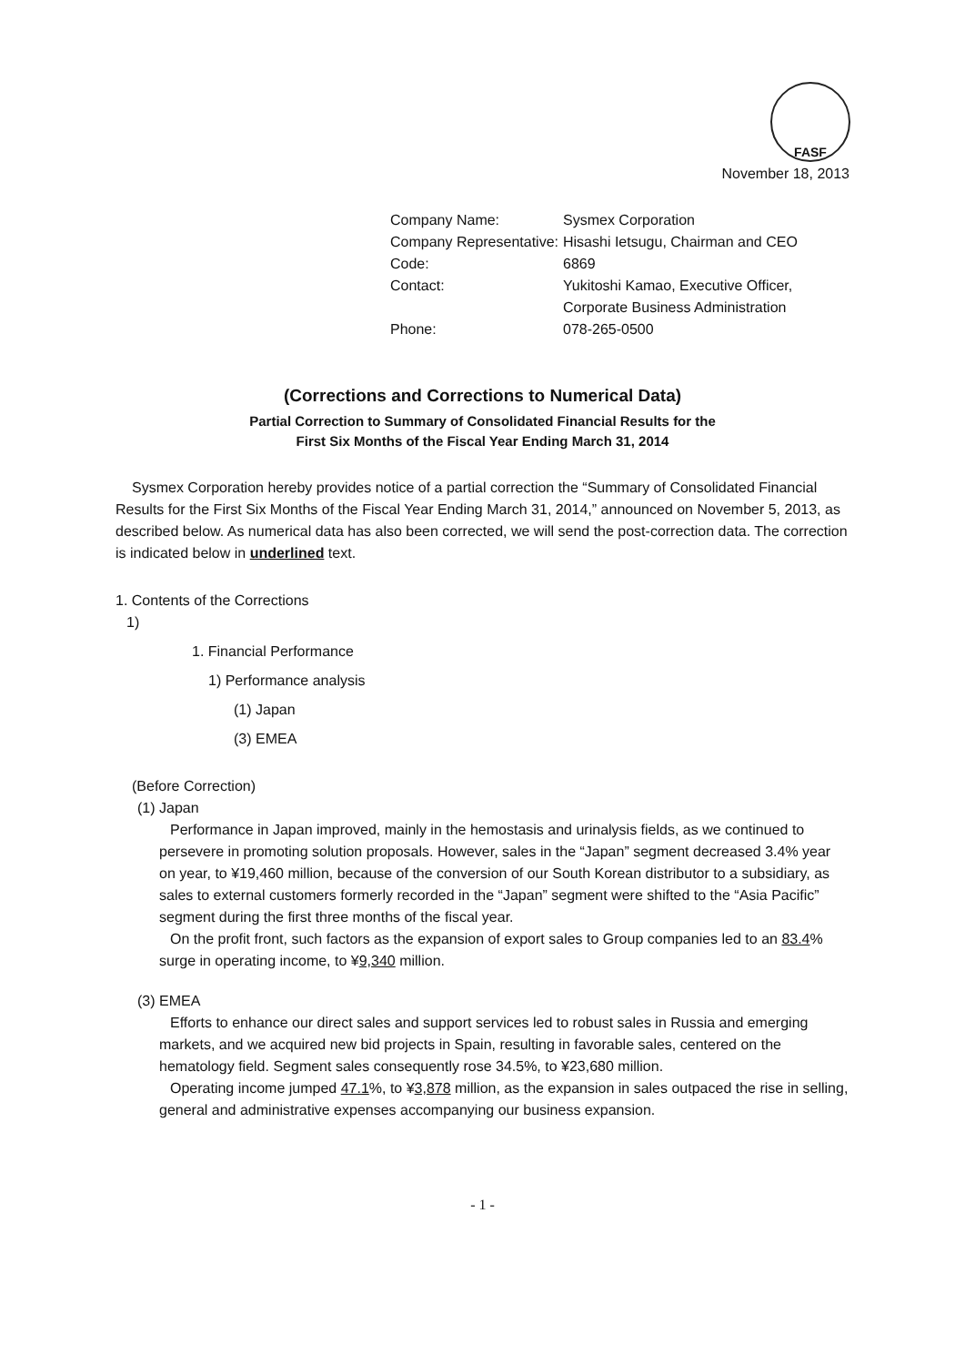FASF
November 18, 2013
| Company Name: | Sysmex Corporation |
| Company Representative: | Hisashi Ietsugu, Chairman and CEO |
| Code: | 6869 |
| Contact: | Yukitoshi Kamao, Executive Officer, Corporate Business Administration |
| Phone: | 078-265-0500 |
(Corrections and Corrections to Numerical Data)
Partial Correction to Summary of Consolidated Financial Results for the
First Six Months of the Fiscal Year Ending March 31, 2014
Sysmex Corporation hereby provides notice of a partial correction the “Summary of Consolidated Financial Results for the First Six Months of the Fiscal Year Ending March 31, 2014,” announced on November 5, 2013, as described below. As numerical data has also been corrected, we will send the post-correction data. The correction is indicated below in underlined text.
1. Contents of the Corrections
1)
1. Financial Performance
1) Performance analysis
(1) Japan
(3) EMEA
(Before Correction)
(1) Japan
Performance in Japan improved, mainly in the hemostasis and urinalysis fields, as we continued to persevere in promoting solution proposals. However, sales in the “Japan” segment decreased 3.4% year on year, to ¥19,460 million, because of the conversion of our South Korean distributor to a subsidiary, as sales to external customers formerly recorded in the “Japan” segment were shifted to the “Asia Pacific” segment during the first three months of the fiscal year.
On the profit front, such factors as the expansion of export sales to Group companies led to an 83.4% surge in operating income, to ¥9,340 million.
(3) EMEA
Efforts to enhance our direct sales and support services led to robust sales in Russia and emerging markets, and we acquired new bid projects in Spain, resulting in favorable sales, centered on the hematology field. Segment sales consequently rose 34.5%, to ¥23,680 million.
Operating income jumped 47.1%, to ¥3,878 million, as the expansion in sales outpaced the rise in selling, general and administrative expenses accompanying our business expansion.
- 1 -